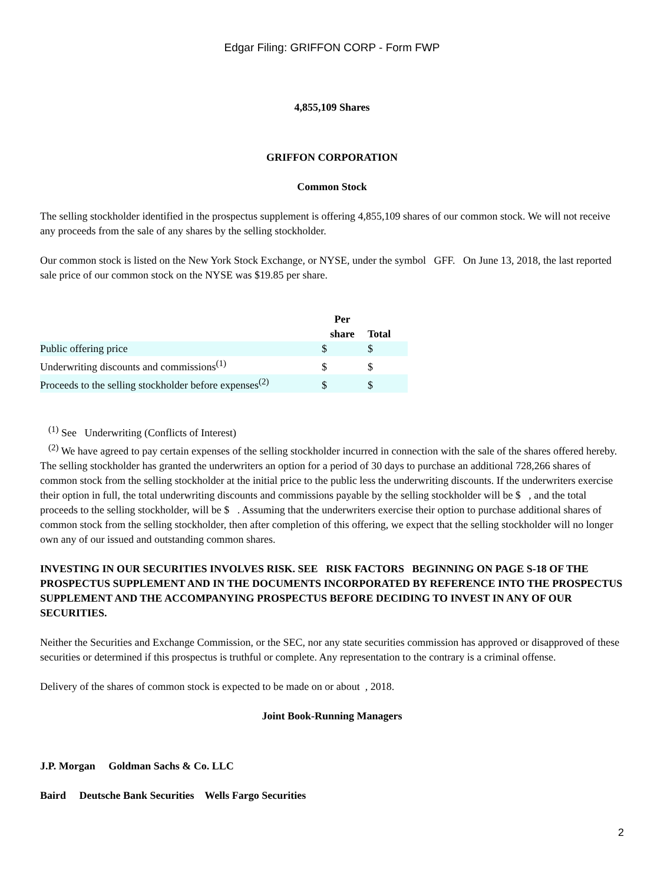Edgar Filing: GRIFFON CORP - Form FWP
4,855,109 Shares
GRIFFON CORPORATION
Common Stock
The selling stockholder identified in the prospectus supplement is offering 4,855,109 shares of our common stock. We will not receive any proceeds from the sale of any shares by the selling stockholder.
Our common stock is listed on the New York Stock Exchange, or NYSE, under the symbol GFF. On June 13, 2018, the last reported sale price of our common stock on the NYSE was $19.85 per share.
| | Per share | Total |
| --- | --- | --- |
| Public offering price | $ | $ |
| Underwriting discounts and commissions<sup>(1)</sup> | $ | $ |
| Proceeds to the selling stockholder before expenses<sup>(2)</sup> | $ | $ |
<sup>(1)</sup> See Underwriting (Conflicts of Interest)
<sup>(2)</sup> We have agreed to pay certain expenses of the selling stockholder incurred in connection with the sale of the shares offered hereby.
The selling stockholder has granted the underwriters an option for a period of 30 days to purchase an additional 728,266 shares of common stock from the selling stockholder at the initial price to the public less the underwriting discounts. If the underwriters exercise their option in full, the total underwriting discounts and commissions payable by the selling stockholder will be $ , and the total proceeds to the selling stockholder, will be $ . Assuming that the underwriters exercise their option to purchase additional shares of common stock from the selling stockholder, then after completion of this offering, we expect that the selling stockholder will no longer own any of our issued and outstanding common shares.
INVESTING IN OUR SECURITIES INVOLVES RISK. SEE RISK FACTORS BEGINNING ON PAGE S-18 OF THE PROSPECTUS SUPPLEMENT AND IN THE DOCUMENTS INCORPORATED BY REFERENCE INTO THE PROSPECTUS SUPPLEMENT AND THE ACCOMPANYING PROSPECTUS BEFORE DECIDING TO INVEST IN ANY OF OUR SECURITIES.
Neither the Securities and Exchange Commission, or the SEC, nor any state securities commission has approved or disapproved of these securities or determined if this prospectus is truthful or complete. Any representation to the contrary is a criminal offense.
Delivery of the shares of common stock is expected to be made on or about , 2018.
Joint Book-Running Managers
J.P. Morgan Goldman Sachs & Co. LLC
Baird Deutsche Bank Securities Wells Fargo Securities
2